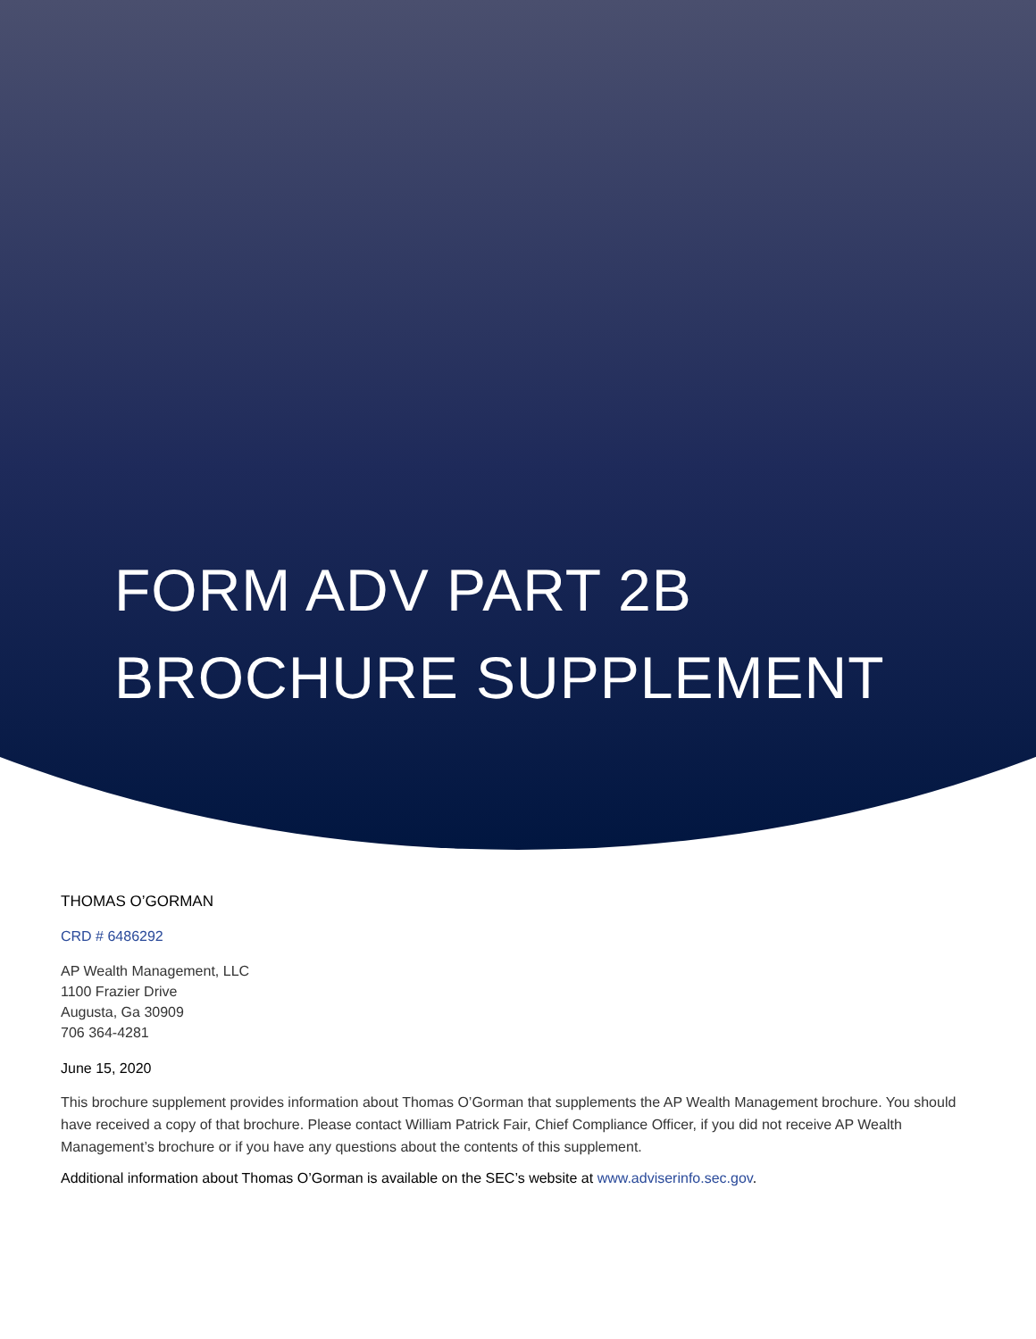FORM ADV PART 2B
BROCHURE SUPPLEMENT
THOMAS O’GORMAN
CRD # 6486292
AP Wealth Management, LLC
1100 Frazier Drive
Augusta, Ga 30909
706 364-4281
June 15, 2020
This brochure supplement provides information about Thomas O’Gorman that supplements the AP Wealth Management brochure. You should have received a copy of that brochure. Please contact William Patrick Fair, Chief Compliance Officer, if you did not receive AP Wealth Management’s brochure or if you have any questions about the contents of this supplement.
Additional information about Thomas O’Gorman is available on the SEC’s website at www.adviserinfo.sec.gov.